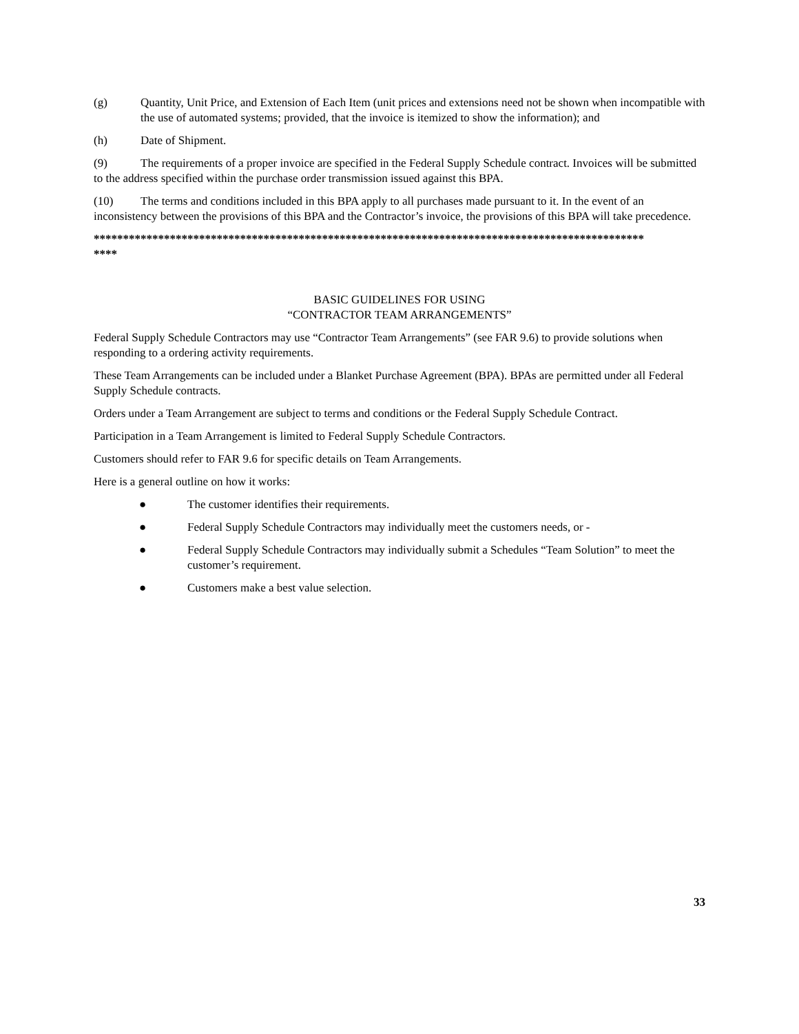(g) Quantity, Unit Price, and Extension of Each Item (unit prices and extensions need not be shown when incompatible with the use of automated systems; provided, that the invoice is itemized to show the information); and
(h) Date of Shipment.
(9) The requirements of a proper invoice are specified in the Federal Supply Schedule contract. Invoices will be submitted to the address specified within the purchase order transmission issued against this BPA.
(10) The terms and conditions included in this BPA apply to all purchases made pursuant to it. In the event of an inconsistency between the provisions of this BPA and the Contractor’s invoice, the provisions of this BPA will take precedence.
**********************************************************************************************
****
BASIC GUIDELINES FOR USING
“CONTRACTOR TEAM ARRANGEMENTS”
Federal Supply Schedule Contractors may use “Contractor Team Arrangements” (see FAR 9.6) to provide solutions when responding to a ordering activity requirements.
These Team Arrangements can be included under a Blanket Purchase Agreement (BPA). BPAs are permitted under all Federal Supply Schedule contracts.
Orders under a Team Arrangement are subject to terms and conditions or the Federal Supply Schedule Contract.
Participation in a Team Arrangement is limited to Federal Supply Schedule Contractors.
Customers should refer to FAR 9.6 for specific details on Team Arrangements.
Here is a general outline on how it works:
● The customer identifies their requirements.
● Federal Supply Schedule Contractors may individually meet the customers needs, or -
● Federal Supply Schedule Contractors may individually submit a Schedules “Team Solution” to meet the customer’s requirement.
● Customers make a best value selection.
33